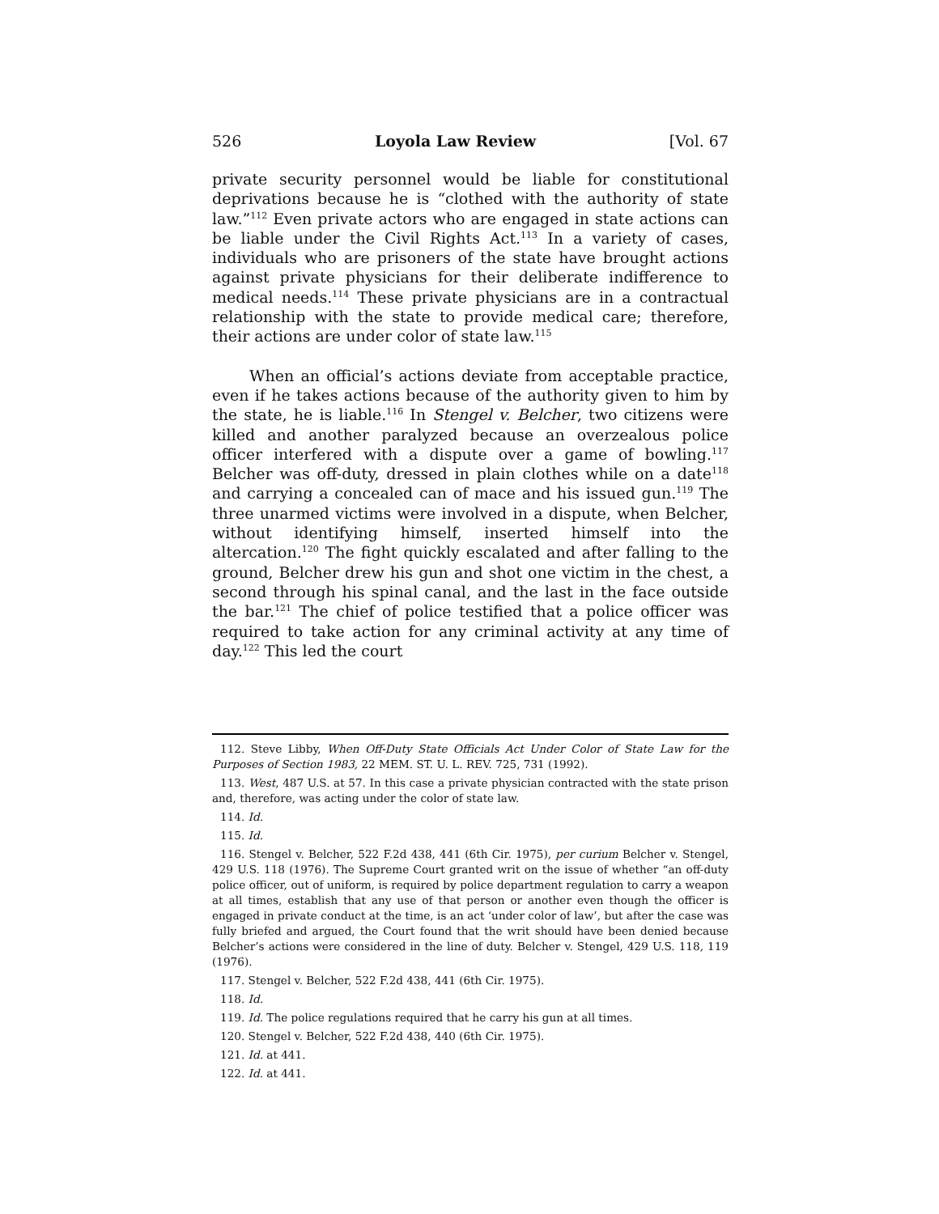526 Loyola Law Review [Vol. 67
private security personnel would be liable for constitutional deprivations because he is “clothed with the authority of state law.”<sup>112</sup> Even private actors who are engaged in state actions can be liable under the Civil Rights Act.<sup>113</sup> In a variety of cases, individuals who are prisoners of the state have brought actions against private physicians for their deliberate indifference to medical needs.<sup>114</sup> These private physicians are in a contractual relationship with the state to provide medical care; therefore, their actions are under color of state law.<sup>115</sup>
When an official’s actions deviate from acceptable practice, even if he takes actions because of the authority given to him by the state, he is liable.<sup>116</sup> In Stengel v. Belcher, two citizens were killed and another paralyzed because an overzealous police officer interfered with a dispute over a game of bowling.<sup>117</sup> Belcher was off-duty, dressed in plain clothes while on a date<sup>118</sup> and carrying a concealed can of mace and his issued gun.<sup>119</sup> The three unarmed victims were involved in a dispute, when Belcher, without identifying himself, inserted himself into the altercation.<sup>120</sup> The fight quickly escalated and after falling to the ground, Belcher drew his gun and shot one victim in the chest, a second through his spinal canal, and the last in the face outside the bar.<sup>121</sup> The chief of police testified that a police officer was required to take action for any criminal activity at any time of day.<sup>122</sup> This led the court
112. Steve Libby, When Off-Duty State Officials Act Under Color of State Law for the Purposes of Section 1983, 22 MEM. ST. U. L. REV. 725, 731 (1992).
113. West, 487 U.S. at 57. In this case a private physician contracted with the state prison and, therefore, was acting under the color of state law.
114. Id.
115. Id.
116. Stengel v. Belcher, 522 F.2d 438, 441 (6th Cir. 1975), per curium Belcher v. Stengel, 429 U.S. 118 (1976). The Supreme Court granted writ on the issue of whether “an off-duty police officer, out of uniform, is required by police department regulation to carry a weapon at all times, establish that any use of that person or another even though the officer is engaged in private conduct at the time, is an act ‘under color of law’, but after the case was fully briefed and argued, the Court found that the writ should have been denied because Belcher’s actions were considered in the line of duty. Belcher v. Stengel, 429 U.S. 118, 119 (1976).
117. Stengel v. Belcher, 522 F.2d 438, 441 (6th Cir. 1975).
118. Id.
119. Id. The police regulations required that he carry his gun at all times.
120. Stengel v. Belcher, 522 F.2d 438, 440 (6th Cir. 1975).
121. Id. at 441.
122. Id. at 441.